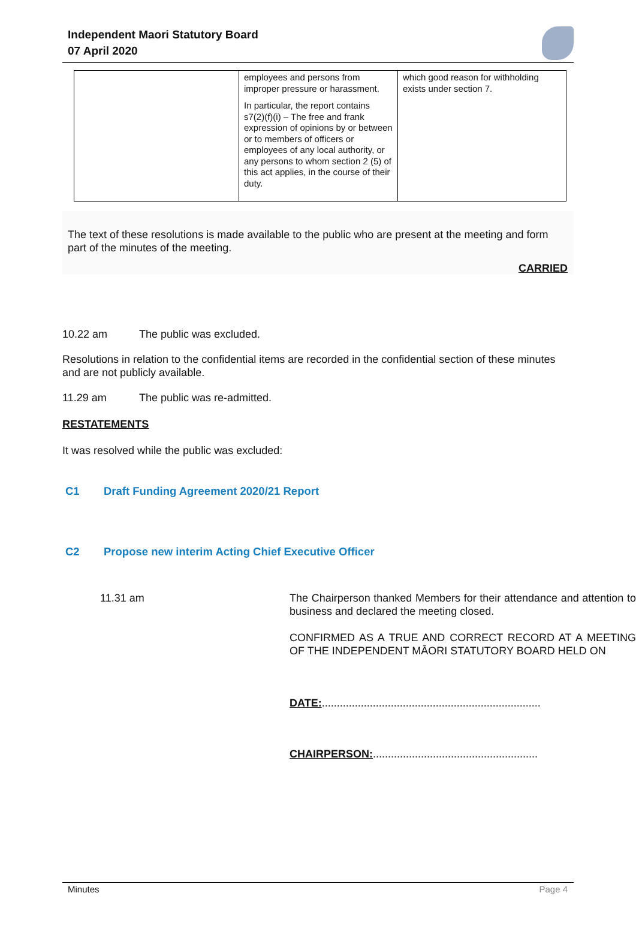Independent Maori Statutory Board
07 April 2020
| | employees and persons from improper pressure or harassment. In particular, the report contains s7(2)(f)(i) – The free and frank expression of opinions by or between or to members of officers or employees of any local authority, or any persons to whom section 2 (5) of this act applies, in the course of their duty. | which good reason for withholding exists under section 7. |
The text of these resolutions is made available to the public who are present at the meeting and form part of the minutes of the meeting.
CARRIED
10.22 am The public was excluded.
Resolutions in relation to the confidential items are recorded in the confidential section of these minutes and are not publicly available.
11.29 am The public was re-admitted.
RESTATEMENTS
It was resolved while the public was excluded:
C1 Draft Funding Agreement 2020/21 Report
C2 Propose new interim Acting Chief Executive Officer
11.31 am The Chairperson thanked Members for their attendance and attention to business and declared the meeting closed.
CONFIRMED AS A TRUE AND CORRECT RECORD AT A MEETING OF THE INDEPENDENT MĀORI STATUTORY BOARD HELD ON
DATE:.........................................................................
CHAIRPERSON:.......................................................
Minutes Page 4